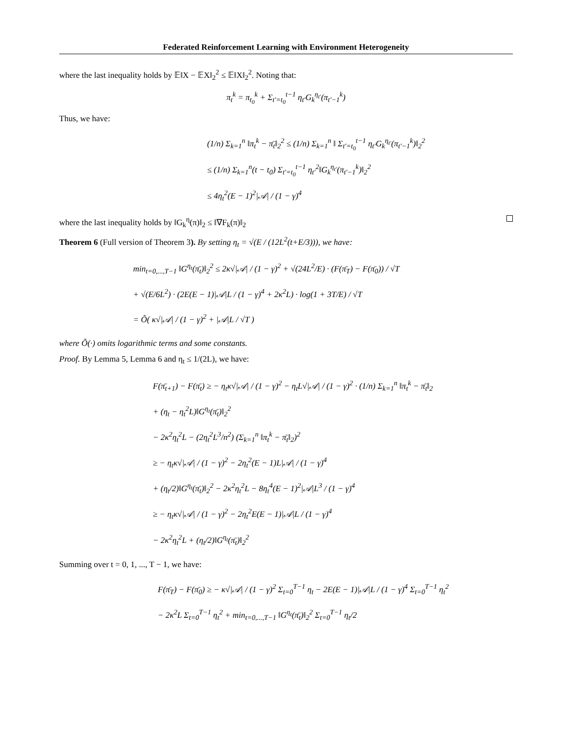Federated Reinforcement Learning with Environment Heterogeneity
where the last inequality holds by 𝔼‖X − 𝔼X‖<sub>2</sub><sup>2</sup> ≤ 𝔼‖X‖<sub>2</sub><sup>2</sup>. Noting that:
π<sub>t</sub><sup>k</sup> = π<sub>t<sub>0</sub></sub><sup>k</sup> + Σ<sub>t′=t<sub>0</sub></sub><sup>t−1</sup> η<sub>t′</sub>G<sub>k</sub><sup>η<sub>t′</sub></sup>(π<sub>t′−1</sub><sup>k</sup>)
Thus, we have:
(1/n) Σ<sub>k=1</sub><sup>n</sup> ‖π<sub>t</sub><sup>k</sup> − π̄<sub>t</sub>‖<sub>2</sub><sup>2</sup> ≤ (1/n) Σ<sub>k=1</sub><sup>n</sup> ‖ Σ<sub>t′=t<sub>0</sub></sub><sup>t−1</sup> η<sub>t′</sub>G<sub>k</sub><sup>η<sub>t′</sub></sup>(π<sub>t′−1</sub><sup>k</sup>)‖<sub>2</sub><sup>2</sup>
≤ (1/n) Σ<sub>k=1</sub><sup>n</sup>(t − t<sub>0</sub>) Σ<sub>t′=t<sub>0</sub></sub><sup>t−1</sup> η<sub>t′</sub><sup>2</sup>‖G<sub>k</sub><sup>η<sub>t′</sub></sup>(π<sub>t′−1</sub><sup>k</sup>)‖<sub>2</sub><sup>2</sup>
≤ 4η<sub>t</sub><sup>2</sup>(E − 1)<sup>2</sup>|𝒜| / (1 − γ)<sup>4</sup>
where the last inequality holds by ‖G<sub>k</sub><sup>η</sup>(π)‖<sub>2</sub> ≤ ‖∇F<sub>k</sub>(π)‖<sub>2</sub>
Theorem 6 (Full version of Theorem 3). By setting η<sub>t</sub> = √(E / (12L<sup>2</sup>(t+E/3))), we have:
min<sub>t=0,...,T−1</sub> ‖G<sup>η<sub>t</sub></sup>(π̄<sub>t</sub>)‖<sub>2</sub><sup>2</sup> ≤ 2κ√|𝒜| / (1 − γ)<sup>2</sup> + √(24L<sup>2</sup>/E) · (F(π̄<sub>T</sub>) − F(π̄<sub>0</sub>)) / √T
+ √(E/6L<sup>2</sup>) · (2E(E − 1)|𝒜|L / (1 − γ)<sup>4</sup> + 2κ<sup>2</sup>L) · log(1 + 3T/E) / √T
= Õ( κ√|𝒜| / (1 − γ)<sup>2</sup> + |𝒜|L / √T )
where Õ(·) omits logarithmic terms and some constants.
Proof. By Lemma 5, Lemma 6 and η<sub>t</sub> ≤ 1/(2L), we have:
F(π̄<sub>t+1</sub>) − F(π̄<sub>t</sub>) ≥ − η<sub>t</sub>κ√|𝒜| / (1 − γ)<sup>2</sup> − η<sub>t</sub>L√|𝒜| / (1 − γ)<sup>2</sup> · (1/n) Σ<sub>k=1</sub><sup>n</sup> ‖π<sub>t</sub><sup>k</sup> − π̄<sub>t</sub>‖<sub>2</sub>
+ (η<sub>t</sub> − η<sub>t</sub><sup>2</sup>L)‖G<sup>η<sub>t</sub></sup>(π̄<sub>t</sub>)‖<sub>2</sub><sup>2</sup>
− 2κ<sup>2</sup>η<sub>t</sub><sup>2</sup>L − (2η<sub>t</sub><sup>2</sup>L<sup>3</sup>/n<sup>2</sup>) (Σ<sub>k=1</sub><sup>n</sup> ‖π<sub>t</sub><sup>k</sup> − π̄<sub>t</sub>‖<sub>2</sub>)<sup>2</sup>
≥ − η<sub>t</sub>κ√|𝒜| / (1 − γ)<sup>2</sup> − 2η<sub>t</sub><sup>2</sup>(E − 1)L|𝒜| / (1 − γ)<sup>4</sup>
+ (η<sub>t</sub>/2)‖G<sup>η<sub>t</sub></sup>(π̄<sub>t</sub>)‖<sub>2</sub><sup>2</sup> − 2κ<sup>2</sup>η<sub>t</sub><sup>2</sup>L − 8η<sub>t</sub><sup>4</sup>(E − 1)<sup>2</sup>|𝒜|L<sup>3</sup> / (1 − γ)<sup>4</sup>
≥ − η<sub>t</sub>κ√|𝒜| / (1 − γ)<sup>2</sup> − 2η<sub>t</sub><sup>2</sup>E(E − 1)|𝒜|L / (1 − γ)<sup>4</sup>
− 2κ<sup>2</sup>η<sub>t</sub><sup>2</sup>L + (η<sub>t</sub>/2)‖G<sup>η<sub>t</sub></sup>(π̄<sub>t</sub>)‖<sub>2</sub><sup>2</sup>
Summing over t = 0, 1, ..., T − 1, we have:
F(π̄<sub>T</sub>) − F(π̄<sub>0</sub>) ≥ − κ√|𝒜| / (1 − γ)<sup>2</sup> Σ<sub>t=0</sub><sup>T−1</sup> η<sub>t</sub> − 2E(E − 1)|𝒜|L / (1 − γ)<sup>4</sup> Σ<sub>t=0</sub><sup>T−1</sup> η<sub>t</sub><sup>2</sup>
− 2κ<sup>2</sup>L Σ<sub>t=0</sub><sup>T−1</sup> η<sub>t</sub><sup>2</sup> + min<sub>t=0,...,T−1</sub> ‖G<sup>η<sub>t</sub></sup>(π̄<sub>t</sub>)‖<sub>2</sub><sup>2</sup> Σ<sub>t=0</sub><sup>T−1</sup> η<sub>t</sub>/2